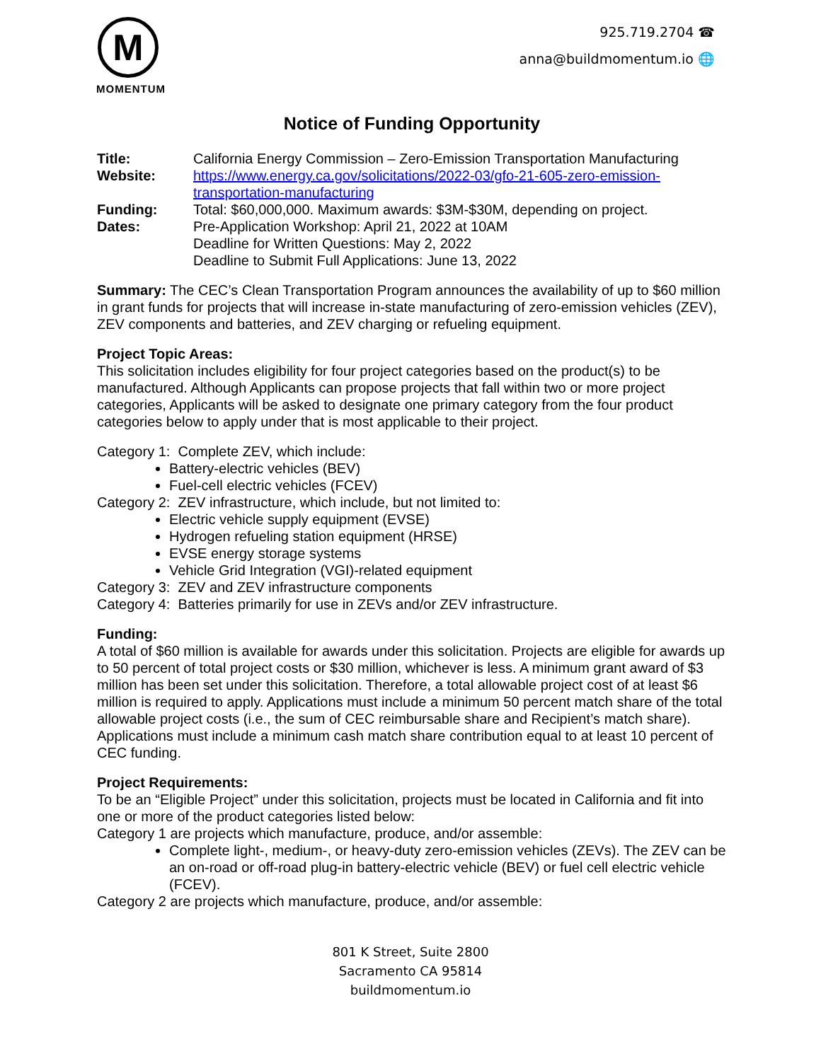M
MOMENTUM
925.719.2704 ☎
anna@buildmomentum.io 🌐
Notice of Funding Opportunity
Title: California Energy Commission – Zero-Emission Transportation Manufacturing
Website: https://www.energy.ca.gov/solicitations/2022-03/gfo-21-605-zero-emission-transportation-manufacturing
Funding: Total: $60,000,000. Maximum awards: $3M-$30M, depending on project.
Dates: Pre-Application Workshop: April 21, 2022 at 10AM
Deadline for Written Questions: May 2, 2022
Deadline to Submit Full Applications: June 13, 2022
Summary: The CEC’s Clean Transportation Program announces the availability of up to $60 million in grant funds for projects that will increase in-state manufacturing of zero-emission vehicles (ZEV), ZEV components and batteries, and ZEV charging or refueling equipment.
Project Topic Areas:
This solicitation includes eligibility for four project categories based on the product(s) to be manufactured. Although Applicants can propose projects that fall within two or more project categories, Applicants will be asked to designate one primary category from the four product categories below to apply under that is most applicable to their project.
Category 1: Complete ZEV, which include:
Battery-electric vehicles (BEV)
Fuel-cell electric vehicles (FCEV)
Category 2: ZEV infrastructure, which include, but not limited to:
Electric vehicle supply equipment (EVSE)
Hydrogen refueling station equipment (HRSE)
EVSE energy storage systems
Vehicle Grid Integration (VGI)-related equipment
Category 3: ZEV and ZEV infrastructure components
Category 4: Batteries primarily for use in ZEVs and/or ZEV infrastructure.
Funding:
A total of $60 million is available for awards under this solicitation. Projects are eligible for awards up to 50 percent of total project costs or $30 million, whichever is less. A minimum grant award of $3 million has been set under this solicitation. Therefore, a total allowable project cost of at least $6 million is required to apply. Applications must include a minimum 50 percent match share of the total allowable project costs (i.e., the sum of CEC reimbursable share and Recipient’s match share). Applications must include a minimum cash match share contribution equal to at least 10 percent of CEC funding.
Project Requirements:
To be an “Eligible Project” under this solicitation, projects must be located in California and fit into one or more of the product categories listed below:
Category 1 are projects which manufacture, produce, and/or assemble:
Complete light-, medium-, or heavy-duty zero-emission vehicles (ZEVs). The ZEV can be an on-road or off-road plug-in battery-electric vehicle (BEV) or fuel cell electric vehicle (FCEV).
Category 2 are projects which manufacture, produce, and/or assemble:
801 K Street, Suite 2800
Sacramento CA 95814
buildmomentum.io